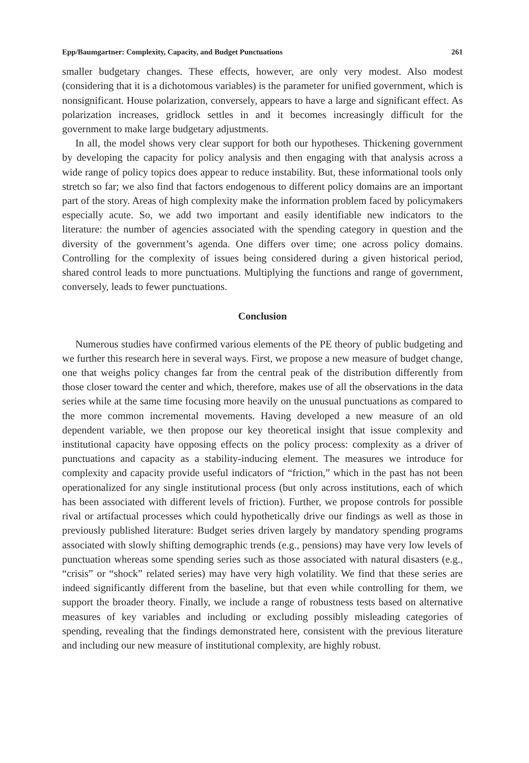Epp/Baumgartner: Complexity, Capacity, and Budget Punctuations 261
smaller budgetary changes. These effects, however, are only very modest. Also modest (considering that it is a dichotomous variables) is the parameter for unified government, which is nonsignificant. House polarization, conversely, appears to have a large and significant effect. As polarization increases, gridlock settles in and it becomes increasingly difficult for the government to make large budgetary adjustments.
In all, the model shows very clear support for both our hypotheses. Thickening government by developing the capacity for policy analysis and then engaging with that analysis across a wide range of policy topics does appear to reduce instability. But, these informational tools only stretch so far; we also find that factors endogenous to different policy domains are an important part of the story. Areas of high complexity make the information problem faced by policymakers especially acute. So, we add two important and easily identifiable new indicators to the literature: the number of agencies associated with the spending category in question and the diversity of the government’s agenda. One differs over time; one across policy domains. Controlling for the complexity of issues being considered during a given historical period, shared control leads to more punctuations. Multiplying the functions and range of government, conversely, leads to fewer punctuations.
Conclusion
Numerous studies have confirmed various elements of the PE theory of public budgeting and we further this research here in several ways. First, we propose a new measure of budget change, one that weighs policy changes far from the central peak of the distribution differently from those closer toward the center and which, therefore, makes use of all the observations in the data series while at the same time focusing more heavily on the unusual punctuations as compared to the more common incremental movements. Having developed a new measure of an old dependent variable, we then propose our key theoretical insight that issue complexity and institutional capacity have opposing effects on the policy process: complexity as a driver of punctuations and capacity as a stability-inducing element. The measures we introduce for complexity and capacity provide useful indicators of “friction,” which in the past has not been operationalized for any single institutional process (but only across institutions, each of which has been associated with different levels of friction). Further, we propose controls for possible rival or artifactual processes which could hypothetically drive our findings as well as those in previously published literature: Budget series driven largely by mandatory spending programs associated with slowly shifting demographic trends (e.g., pensions) may have very low levels of punctuation whereas some spending series such as those associated with natural disasters (e.g., “crisis” or “shock” related series) may have very high volatility. We find that these series are indeed significantly different from the baseline, but that even while controlling for them, we support the broader theory. Finally, we include a range of robustness tests based on alternative measures of key variables and including or excluding possibly misleading categories of spending, revealing that the findings demonstrated here, consistent with the previous literature and including our new measure of institutional complexity, are highly robust.